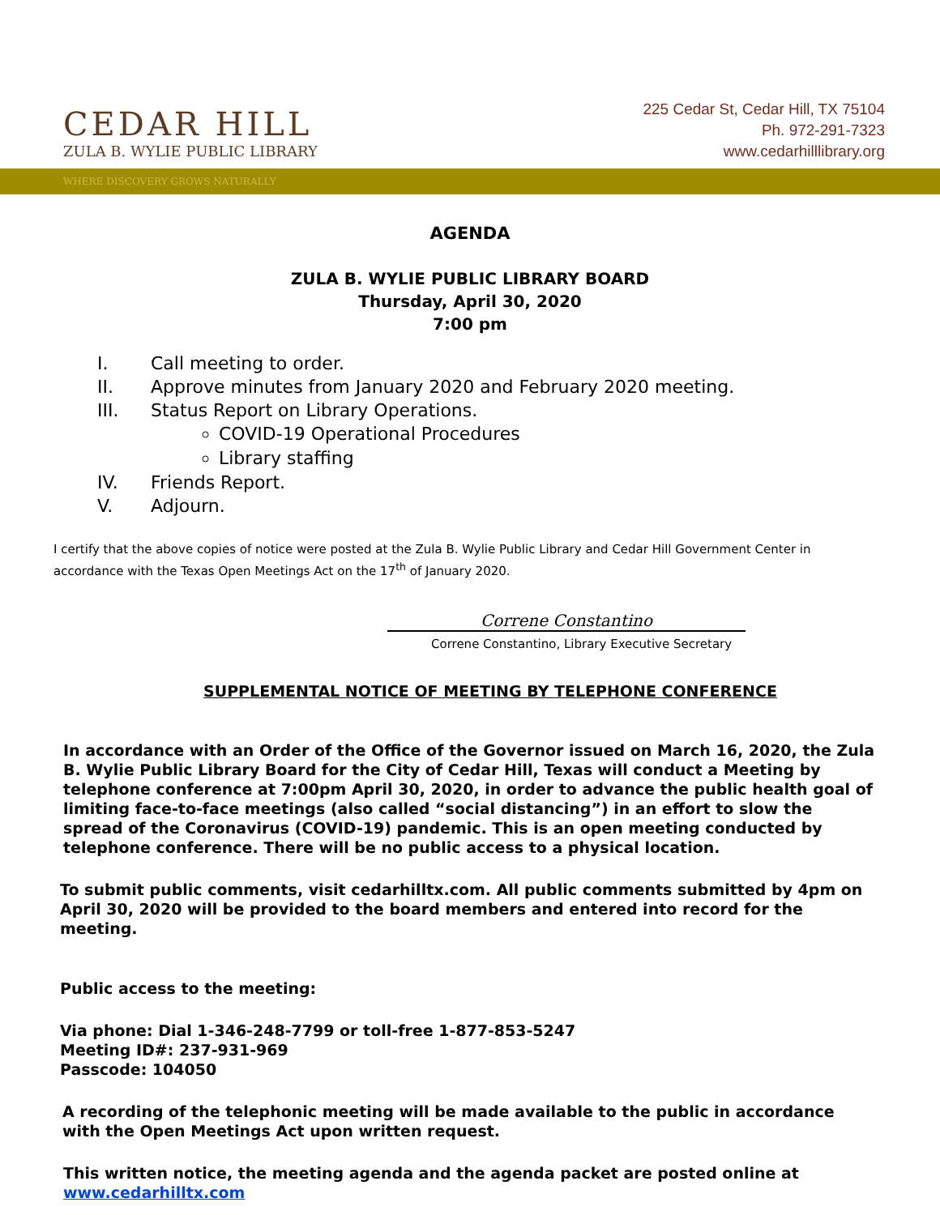CEDAR HILL
ZULA B. WYLIE PUBLIC LIBRARY
225 Cedar St, Cedar Hill, TX 75104
Ph. 972-291-7323
www.cedarhilllibrary.org
WHERE DISCOVERY GROWS NATURALLY
AGENDA
ZULA B. WYLIE PUBLIC LIBRARY BOARD
Thursday, April 30, 2020
7:00 pm
I. Call meeting to order.
II. Approve minutes from January 2020 and February 2020 meeting.
III. Status Report on Library Operations.
COVID-19 Operational Procedures
Library staffing
IV. Friends Report.
V. Adjourn.
I certify that the above copies of notice were posted at the Zula B. Wylie Public Library and Cedar Hill Government Center in accordance with the Texas Open Meetings Act on the 17<sup>th</sup> of January 2020.
Correne Constantino
Correne Constantino, Library Executive Secretary
SUPPLEMENTAL NOTICE OF MEETING BY TELEPHONE CONFERENCE
In accordance with an Order of the Office of the Governor issued on March 16, 2020, the Zula B. Wylie Public Library Board for the City of Cedar Hill, Texas will conduct a Meeting by telephone conference at 7:00pm April 30, 2020, in order to advance the public health goal of limiting face-to-face meetings (also called “social distancing”) in an effort to slow the spread of the Coronavirus (COVID-19) pandemic. This is an open meeting conducted by telephone conference. There will be no public access to a physical location.
To submit public comments, visit cedarhilltx.com. All public comments submitted by 4pm on April 30, 2020 will be provided to the board members and entered into record for the meeting.
Public access to the meeting:
Via phone: Dial 1-346-248-7799 or toll-free 1-877-853-5247
Meeting ID#: 237-931-969
Passcode: 104050
A recording of the telephonic meeting will be made available to the public in accordance with the Open Meetings Act upon written request.
This written notice, the meeting agenda and the agenda packet are posted online at www.cedarhilltx.com